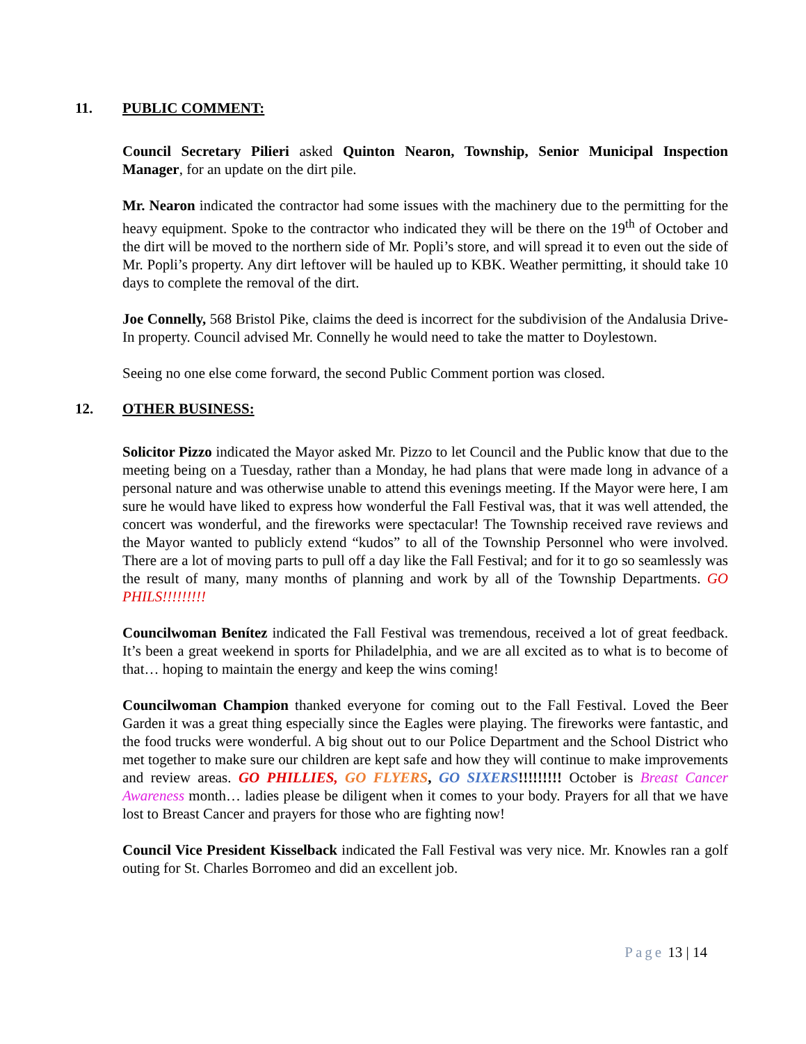11. PUBLIC COMMENT:
Council Secretary Pilieri asked Quinton Nearon, Township, Senior Municipal Inspection Manager, for an update on the dirt pile.
Mr. Nearon indicated the contractor had some issues with the machinery due to the permitting for the heavy equipment. Spoke to the contractor who indicated they will be there on the 19<sup>th</sup> of October and the dirt will be moved to the northern side of Mr. Popli’s store, and will spread it to even out the side of Mr. Popli’s property. Any dirt leftover will be hauled up to KBK. Weather permitting, it should take 10 days to complete the removal of the dirt.
Joe Connelly, 568 Bristol Pike, claims the deed is incorrect for the subdivision of the Andalusia Drive-In property. Council advised Mr. Connelly he would need to take the matter to Doylestown.
Seeing no one else come forward, the second Public Comment portion was closed.
12. OTHER BUSINESS:
Solicitor Pizzo indicated the Mayor asked Mr. Pizzo to let Council and the Public know that due to the meeting being on a Tuesday, rather than a Monday, he had plans that were made long in advance of a personal nature and was otherwise unable to attend this evenings meeting. If the Mayor were here, I am sure he would have liked to express how wonderful the Fall Festival was, that it was well attended, the concert was wonderful, and the fireworks were spectacular! The Township received rave reviews and the Mayor wanted to publicly extend “kudos” to all of the Township Personnel who were involved. There are a lot of moving parts to pull off a day like the Fall Festival; and for it to go so seamlessly was the result of many, many months of planning and work by all of the Township Departments. GO PHILS!!!!!!!!!
Councilwoman Benítez indicated the Fall Festival was tremendous, received a lot of great feedback. It’s been a great weekend in sports for Philadelphia, and we are all excited as to what is to become of that… hoping to maintain the energy and keep the wins coming!
Councilwoman Champion thanked everyone for coming out to the Fall Festival. Loved the Beer Garden it was a great thing especially since the Eagles were playing. The fireworks were fantastic, and the food trucks were wonderful. A big shout out to our Police Department and the School District who met together to make sure our children are kept safe and how they will continue to make improvements and review areas. GO PHILLIES, GO FLYERS, GO SIXERS!!!!!!!!! October is Breast Cancer Awareness month… ladies please be diligent when it comes to your body. Prayers for all that we have lost to Breast Cancer and prayers for those who are fighting now!
Council Vice President Kisselback indicated the Fall Festival was very nice. Mr. Knowles ran a golf outing for St. Charles Borromeo and did an excellent job.
Page 13 | 14